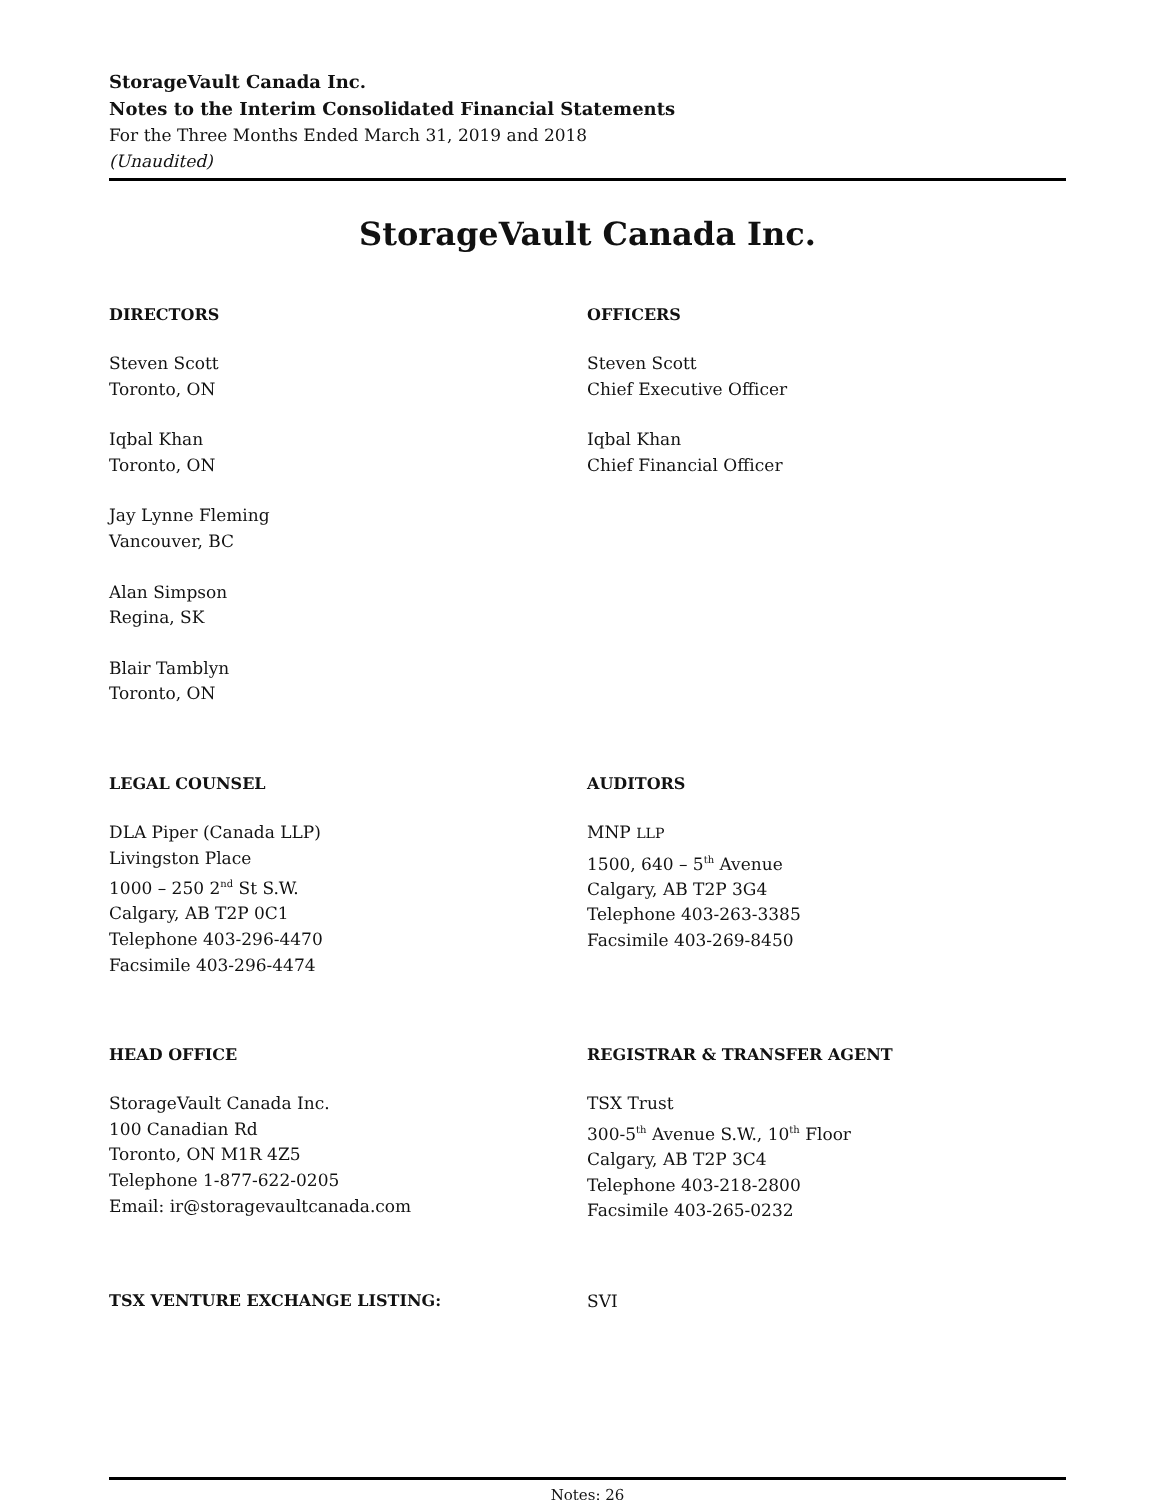StorageVault Canada Inc.
Notes to the Interim Consolidated Financial Statements
For the Three Months Ended March 31, 2019 and 2018
(Unaudited)
StorageVault Canada Inc.
DIRECTORS
Steven Scott
Toronto, ON
Iqbal Khan
Toronto, ON
Jay Lynne Fleming
Vancouver, BC
Alan Simpson
Regina, SK
Blair Tamblyn
Toronto, ON
OFFICERS
Steven Scott
Chief Executive Officer
Iqbal Khan
Chief Financial Officer
LEGAL COUNSEL
DLA Piper (Canada LLP)
Livingston Place
1000 – 250 2<sup>nd</sup> St S.W.
Calgary, AB T2P 0C1
Telephone 403-296-4470
Facsimile 403-296-4474
AUDITORS
MNP LLP
1500, 640 – 5<sup>th</sup> Avenue
Calgary, AB T2P 3G4
Telephone 403-263-3385
Facsimile 403-269-8450
HEAD OFFICE
StorageVault Canada Inc.
100 Canadian Rd
Toronto, ON M1R 4Z5
Telephone 1-877-622-0205
Email: ir@storagevaultcanada.com
REGISTRAR & TRANSFER AGENT
TSX Trust
300-5<sup>th</sup> Avenue S.W., 10<sup>th</sup> Floor
Calgary, AB T2P 3C4
Telephone 403-218-2800
Facsimile 403-265-0232
TSX VENTURE EXCHANGE LISTING: SVI
Notes: 26